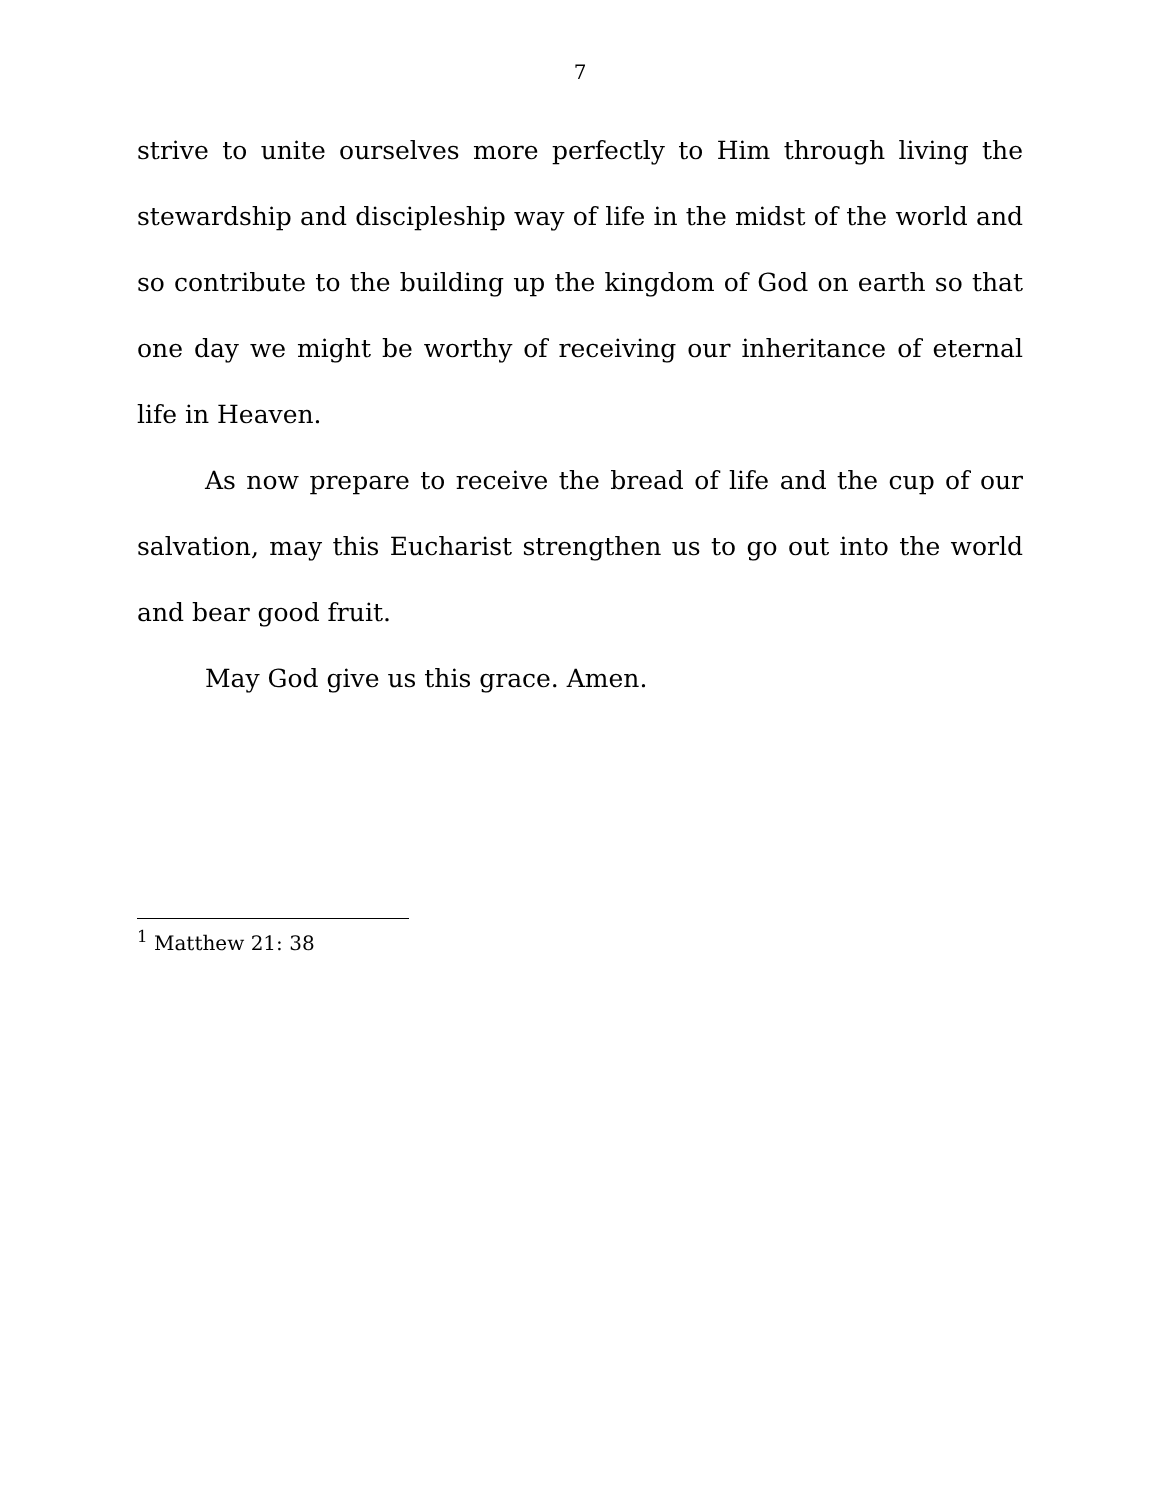7
strive to unite ourselves more perfectly to Him through living the stewardship and discipleship way of life in the midst of the world and so contribute to the building up the kingdom of God on earth so that one day we might be worthy of receiving our inheritance of eternal life in Heaven.
As now prepare to receive the bread of life and the cup of our salvation, may this Eucharist strengthen us to go out into the world and bear good fruit.
May God give us this grace. Amen.
<sup>1</sup> Matthew 21: 38